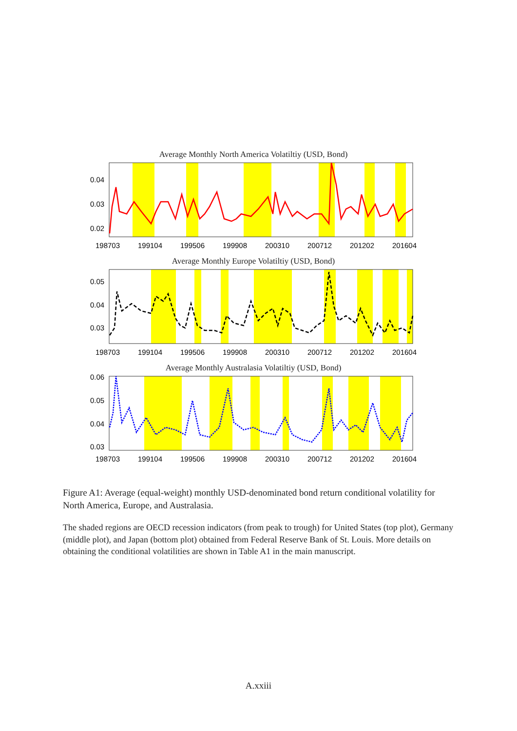Average Monthly North America Volatiltiy (USD, Bond)
0.04
0.03
0.02
198703
199104
199506
199908
200310
200712
201202
201604
Average Monthly Europe Volatiltiy (USD, Bond)
0.05
0.04
0.03
198703
199104
199506
199908
200310
200712
201202
201604
Average Monthly Australasia Volatiltiy (USD, Bond)
0.06
0.05
0.04
0.03
198703
199104
199506
199908
200310
200712
201202
201604
Figure A1: Average (equal-weight) monthly USD-denominated bond return conditional volatility for North America, Europe, and Australasia.
The shaded regions are OECD recession indicators (from peak to trough) for United States (top plot), Germany (middle plot), and Japan (bottom plot) obtained from Federal Reserve Bank of St. Louis. More details on obtaining the conditional volatilities are shown in Table A1 in the main manuscript.
A.xxiii